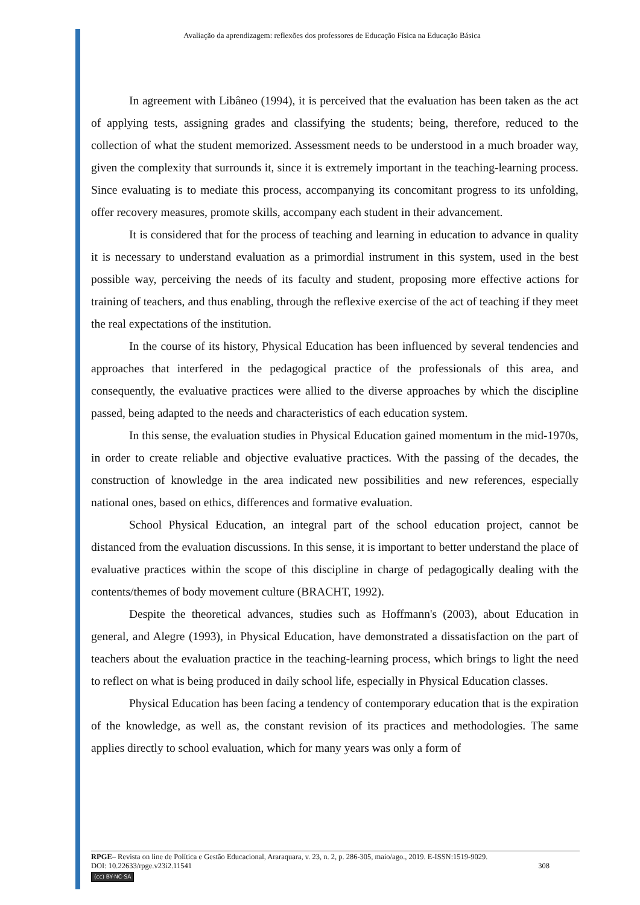Avaliação da aprendizagem: reflexões dos professores de Educação Física na Educação Básica
In agreement with Libâneo (1994), it is perceived that the evaluation has been taken as the act of applying tests, assigning grades and classifying the students; being, therefore, reduced to the collection of what the student memorized. Assessment needs to be understood in a much broader way, given the complexity that surrounds it, since it is extremely important in the teaching-learning process. Since evaluating is to mediate this process, accompanying its concomitant progress to its unfolding, offer recovery measures, promote skills, accompany each student in their advancement.
It is considered that for the process of teaching and learning in education to advance in quality it is necessary to understand evaluation as a primordial instrument in this system, used in the best possible way, perceiving the needs of its faculty and student, proposing more effective actions for training of teachers, and thus enabling, through the reflexive exercise of the act of teaching if they meet the real expectations of the institution.
In the course of its history, Physical Education has been influenced by several tendencies and approaches that interfered in the pedagogical practice of the professionals of this area, and consequently, the evaluative practices were allied to the diverse approaches by which the discipline passed, being adapted to the needs and characteristics of each education system.
In this sense, the evaluation studies in Physical Education gained momentum in the mid-1970s, in order to create reliable and objective evaluative practices. With the passing of the decades, the construction of knowledge in the area indicated new possibilities and new references, especially national ones, based on ethics, differences and formative evaluation.
School Physical Education, an integral part of the school education project, cannot be distanced from the evaluation discussions. In this sense, it is important to better understand the place of evaluative practices within the scope of this discipline in charge of pedagogically dealing with the contents/themes of body movement culture (BRACHT, 1992).
Despite the theoretical advances, studies such as Hoffmann's (2003), about Education in general, and Alegre (1993), in Physical Education, have demonstrated a dissatisfaction on the part of teachers about the evaluation practice in the teaching-learning process, which brings to light the need to reflect on what is being produced in daily school life, especially in Physical Education classes.
Physical Education has been facing a tendency of contemporary education that is the expiration of the knowledge, as well as, the constant revision of its practices and methodologies. The same applies directly to school evaluation, which for many years was only a form of
RPGE– Revista on line de Política e Gestão Educacional, Araraquara, v. 23, n. 2, p. 286-305, maio/ago., 2019. E-ISSN:1519-9029.
DOI: 10.22633/rpge.v23i2.11541 308
(cc) BY-NC-SA